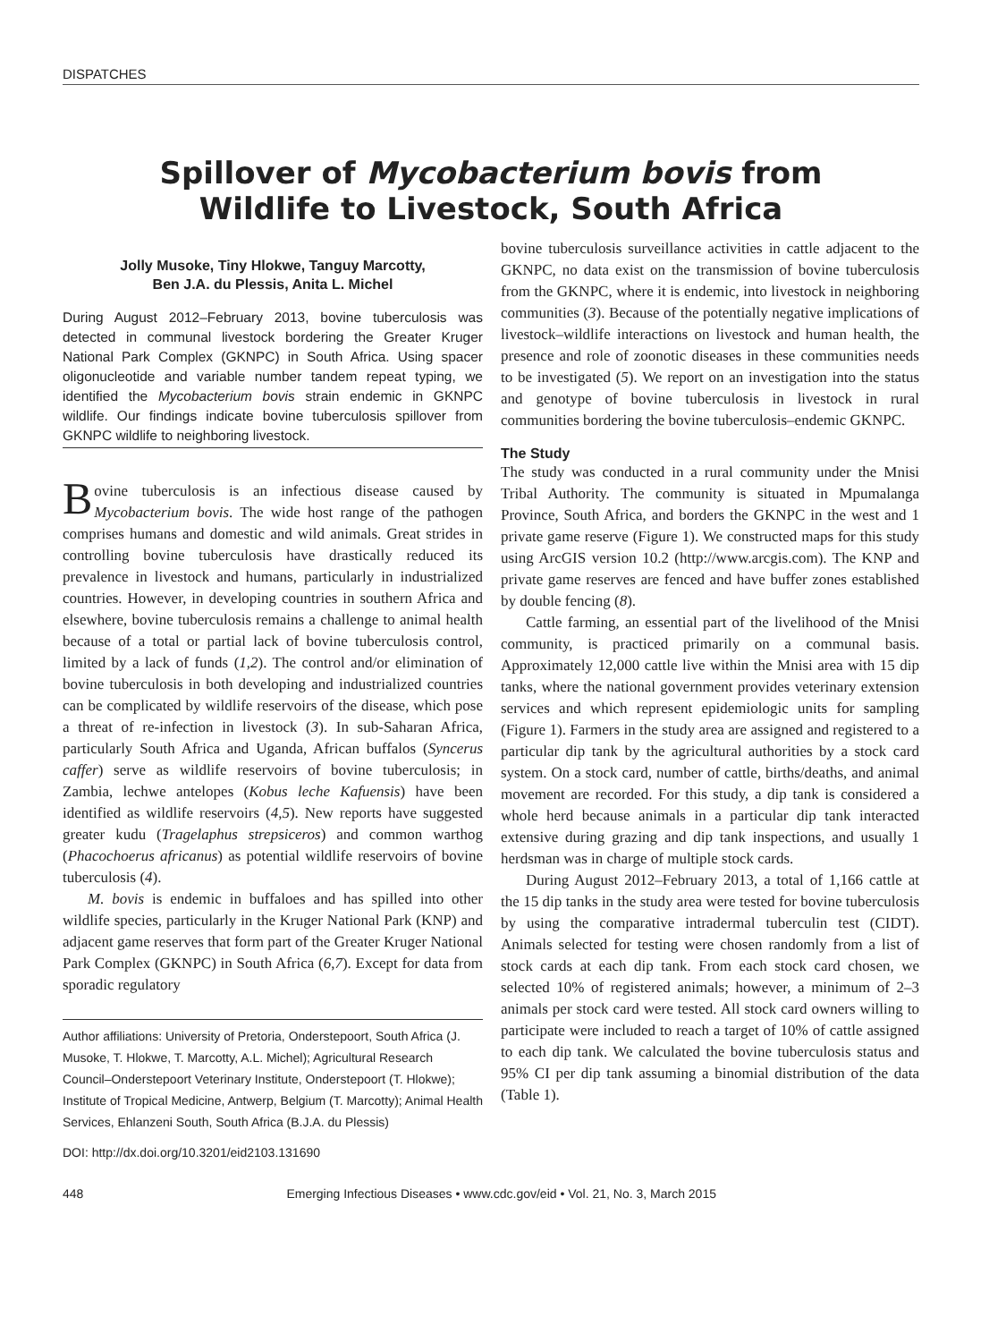DISPATCHES
Spillover of Mycobacterium bovis from
Wildlife to Livestock, South Africa
Jolly Musoke, Tiny Hlokwe, Tanguy Marcotty,
Ben J.A. du Plessis, Anita L. Michel
During August 2012–February 2013, bovine tuberculosis was detected in communal livestock bordering the Greater Kruger National Park Complex (GKNPC) in South Africa. Using spacer oligonucleotide and variable number tandem repeat typing, we identified the Mycobacterium bovis strain endemic in GKNPC wildlife. Our findings indicate bovine tuberculosis spillover from GKNPC wildlife to neighboring livestock.
Bovine tuberculosis is an infectious disease caused by Mycobacterium bovis. The wide host range of the pathogen comprises humans and domestic and wild animals. Great strides in controlling bovine tuberculosis have drastically reduced its prevalence in livestock and humans, particularly in industrialized countries. However, in developing countries in southern Africa and elsewhere, bovine tuberculosis remains a challenge to animal health because of a total or partial lack of bovine tuberculosis control, limited by a lack of funds (1,2). The control and/or elimination of bovine tuberculosis in both developing and industrialized countries can be complicated by wildlife reservoirs of the disease, which pose a threat of re-infection in livestock (3). In sub-Saharan Africa, particularly South Africa and Uganda, African buffalos (Syncerus caffer) serve as wildlife reservoirs of bovine tuberculosis; in Zambia, lechwe antelopes (Kobus leche Kafuensis) have been identified as wildlife reservoirs (4,5). New reports have suggested greater kudu (Tragelaphus strepsiceros) and common warthog (Phacochoerus africanus) as potential wildlife reservoirs of bovine tuberculosis (4).
M. bovis is endemic in buffaloes and has spilled into other wildlife species, particularly in the Kruger National Park (KNP) and adjacent game reserves that form part of the Greater Kruger National Park Complex (GKNPC) in South Africa (6,7). Except for data from sporadic regulatory
Author affiliations: University of Pretoria, Onderstepoort, South Africa (J. Musoke, T. Hlokwe, T. Marcotty, A.L. Michel); Agricultural Research Council–Onderstepoort Veterinary Institute, Onderstepoort (T. Hlokwe); Institute of Tropical Medicine, Antwerp, Belgium (T. Marcotty); Animal Health Services, Ehlanzeni South, South Africa (B.J.A. du Plessis)
DOI: http://dx.doi.org/10.3201/eid2103.131690
bovine tuberculosis surveillance activities in cattle adjacent to the GKNPC, no data exist on the transmission of bovine tuberculosis from the GKNPC, where it is endemic, into livestock in neighboring communities (3). Because of the potentially negative implications of livestock–wildlife interactions on livestock and human health, the presence and role of zoonotic diseases in these communities needs to be investigated (5). We report on an investigation into the status and genotype of bovine tuberculosis in livestock in rural communities bordering the bovine tuberculosis–endemic GKNPC.
The Study
The study was conducted in a rural community under the Mnisi Tribal Authority. The community is situated in Mpumalanga Province, South Africa, and borders the GKNPC in the west and 1 private game reserve (Figure 1). We constructed maps for this study using ArcGIS version 10.2 (http://www.arcgis.com). The KNP and private game reserves are fenced and have buffer zones established by double fencing (8).
Cattle farming, an essential part of the livelihood of the Mnisi community, is practiced primarily on a communal basis. Approximately 12,000 cattle live within the Mnisi area with 15 dip tanks, where the national government provides veterinary extension services and which represent epidemiologic units for sampling (Figure 1). Farmers in the study area are assigned and registered to a particular dip tank by the agricultural authorities by a stock card system. On a stock card, number of cattle, births/deaths, and animal movement are recorded. For this study, a dip tank is considered a whole herd because animals in a particular dip tank interacted extensive during grazing and dip tank inspections, and usually 1 herdsman was in charge of multiple stock cards.
During August 2012–February 2013, a total of 1,166 cattle at the 15 dip tanks in the study area were tested for bovine tuberculosis by using the comparative intradermal tuberculin test (CIDT). Animals selected for testing were chosen randomly from a list of stock cards at each dip tank. From each stock card chosen, we selected 10% of registered animals; however, a minimum of 2–3 animals per stock card were tested. All stock card owners willing to participate were included to reach a target of 10% of cattle assigned to each dip tank. We calculated the bovine tuberculosis status and 95% CI per dip tank assuming a binomial distribution of the data (Table 1).
448 Emerging Infectious Diseases • www.cdc.gov/eid • Vol. 21, No. 3, March 2015